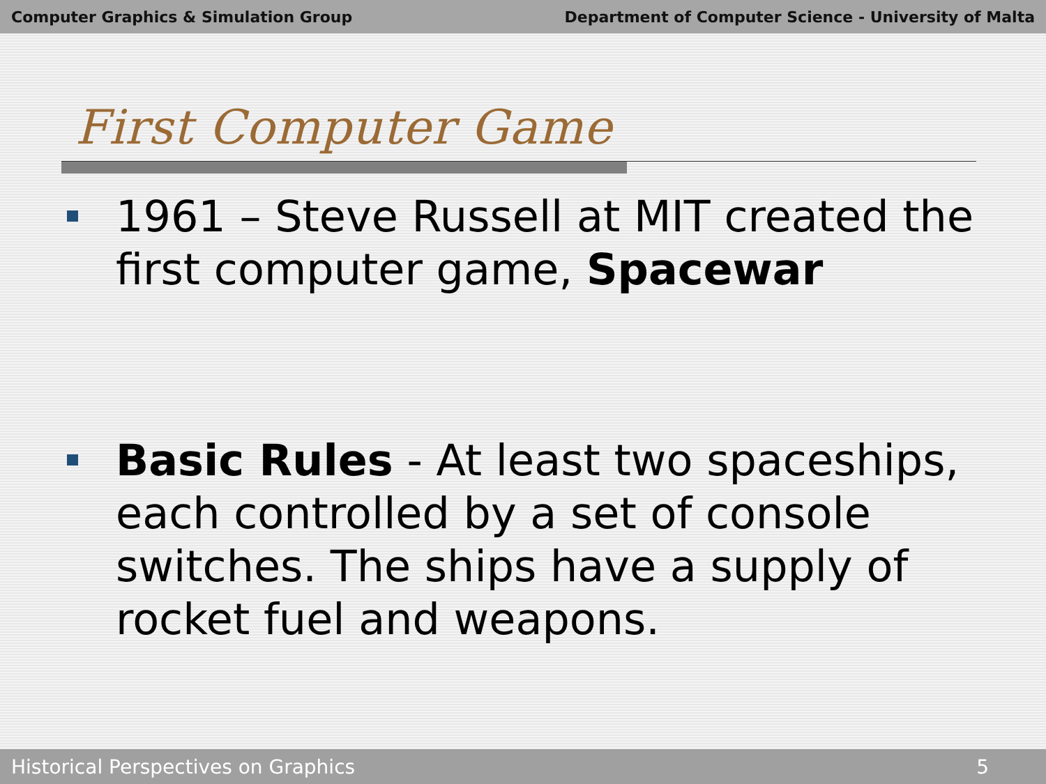Computer Graphics & Simulation Group Department of Computer Science - University of Malta
First Computer Game
1961 – Steve Russell at MIT created the first computer game, Spacewar
Basic Rules - At least two spaceships, each controlled by a set of console switches. The ships have a supply of rocket fuel and weapons.
Historical Perspectives on Graphics 5